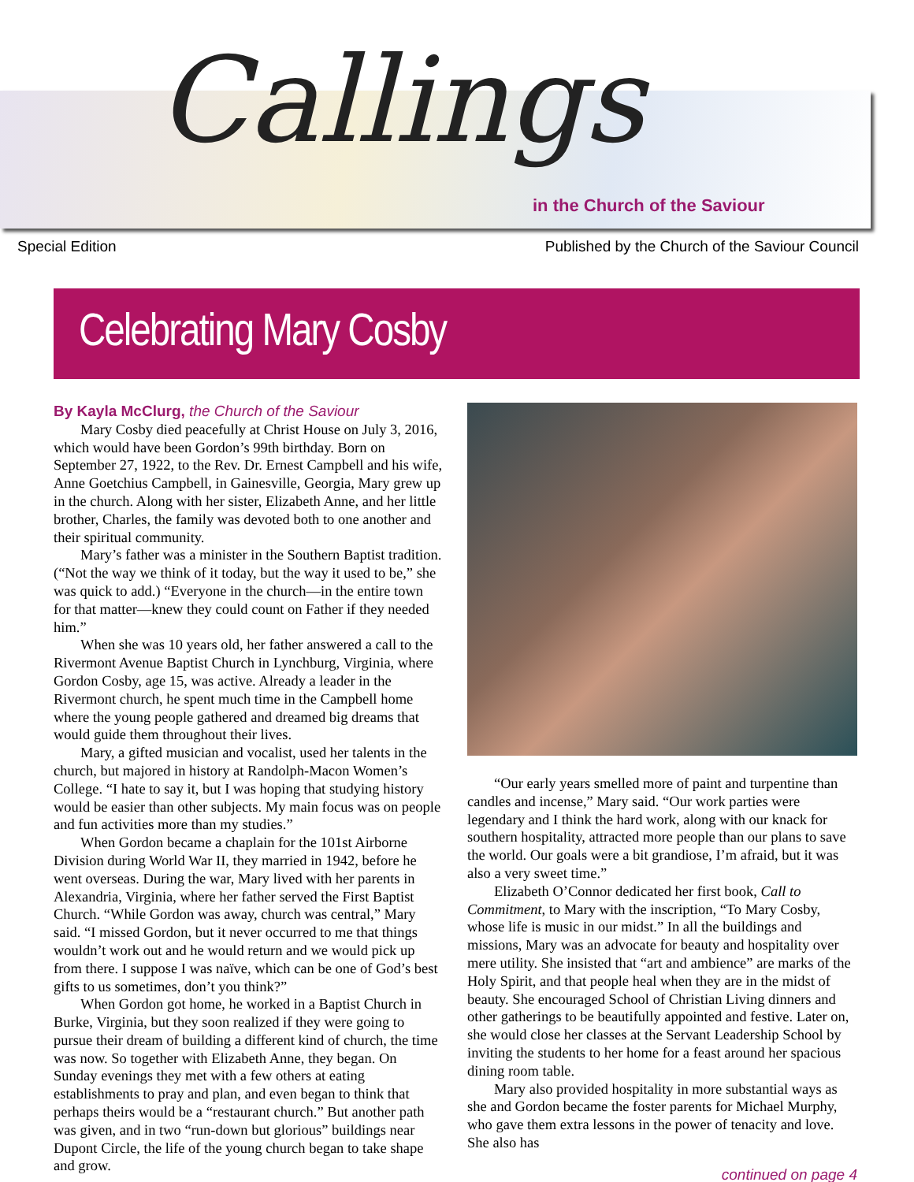Callings
in the Church of the Saviour
Special Edition Published by the Church of the Saviour Council
Celebrating Mary Cosby
By Kayla McClurg, the Church of the Saviour
Mary Cosby died peacefully at Christ House on July 3, 2016, which would have been Gordon’s 99th birthday. Born on September 27, 1922, to the Rev. Dr. Ernest Campbell and his wife, Anne Goetchius Campbell, in Gainesville, Georgia, Mary grew up in the church. Along with her sister, Elizabeth Anne, and her little brother, Charles, the family was devoted both to one another and their spiritual community.
Mary’s father was a minister in the Southern Baptist tradition. (“Not the way we think of it today, but the way it used to be,” she was quick to add.) “Everyone in the church—in the entire town for that matter—knew they could count on Father if they needed him.”
When she was 10 years old, her father answered a call to the Rivermont Avenue Baptist Church in Lynchburg, Virginia, where Gordon Cosby, age 15, was active. Already a leader in the Rivermont church, he spent much time in the Campbell home where the young people gathered and dreamed big dreams that would guide them throughout their lives.
Mary, a gifted musician and vocalist, used her talents in the church, but majored in history at Randolph-Macon Women’s College. “I hate to say it, but I was hoping that studying history would be easier than other subjects. My main focus was on people and fun activities more than my studies.”
When Gordon became a chaplain for the 101st Airborne Division during World War II, they married in 1942, before he went overseas. During the war, Mary lived with her parents in Alexandria, Virginia, where her father served the First Baptist Church. “While Gordon was away, church was central,” Mary said. “I missed Gordon, but it never occurred to me that things wouldn’t work out and he would return and we would pick up from there. I suppose I was naïve, which can be one of God’s best gifts to us sometimes, don’t you think?”
When Gordon got home, he worked in a Baptist Church in Burke, Virginia, but they soon realized if they were going to pursue their dream of building a different kind of church, the time was now. So together with Elizabeth Anne, they began. On Sunday evenings they met with a few others at eating establishments to pray and plan, and even began to think that perhaps theirs would be a “restaurant church.” But another path was given, and in two “run-down but glorious” buildings near Dupont Circle, the life of the young church began to take shape and grow.
“Our early years smelled more of paint and turpentine than candles and incense,” Mary said. “Our work parties were legendary and I think the hard work, along with our knack for southern hospitality, attracted more people than our plans to save the world. Our goals were a bit grandiose, I’m afraid, but it was also a very sweet time.”
Elizabeth O’Connor dedicated her first book, Call to Commitment, to Mary with the inscription, “To Mary Cosby, whose life is music in our midst.” In all the buildings and missions, Mary was an advocate for beauty and hospitality over mere utility. She insisted that “art and ambience” are marks of the Holy Spirit, and that people heal when they are in the midst of beauty. She encouraged School of Christian Living dinners and other gatherings to be beautifully appointed and festive. Later on, she would close her classes at the Servant Leadership School by inviting the students to her home for a feast around her spacious dining room table.
Mary also provided hospitality in more substantial ways as she and Gordon became the foster parents for Michael Murphy, who gave them extra lessons in the power of tenacity and love. She also has
continued on page 4